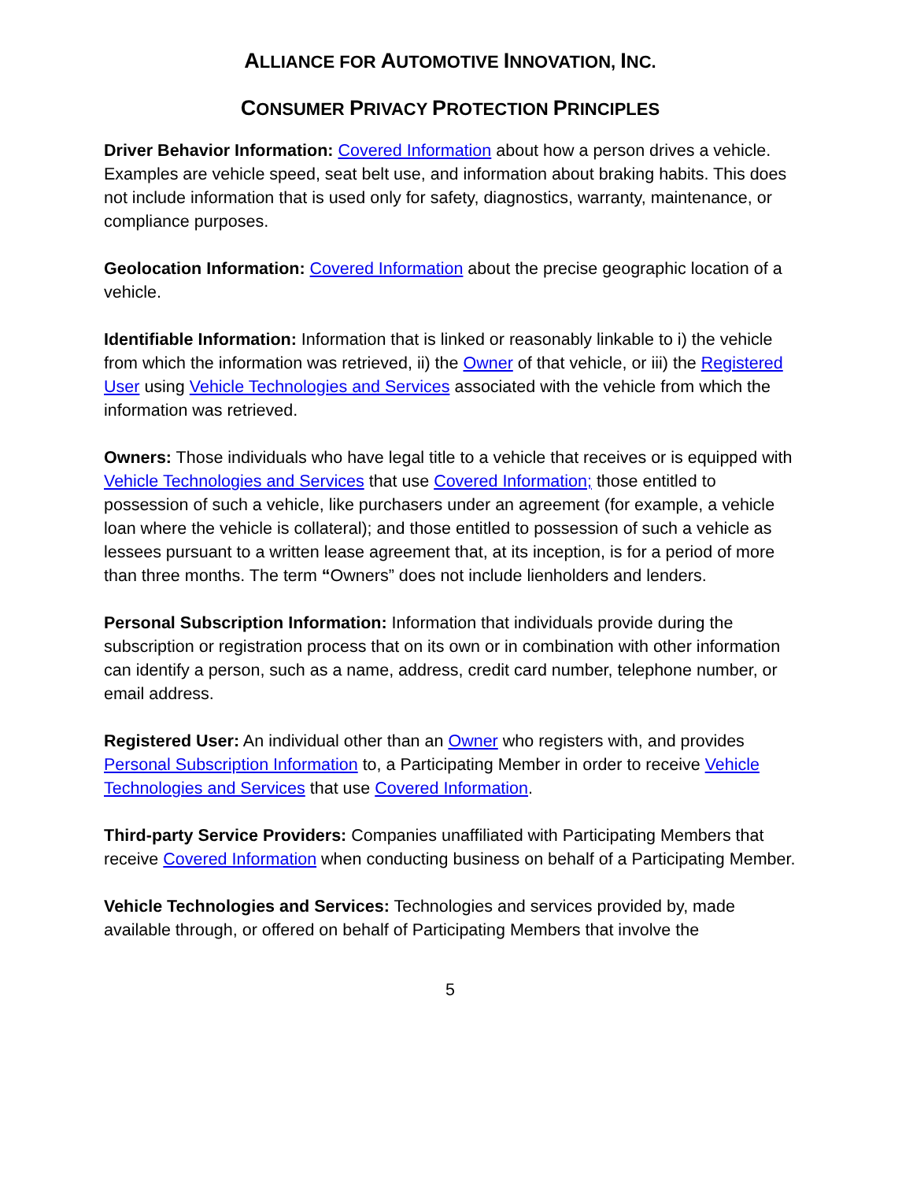ALLIANCE FOR AUTOMOTIVE INNOVATION, INC.
CONSUMER PRIVACY PROTECTION PRINCIPLES
Driver Behavior Information: Covered Information about how a person drives a vehicle. Examples are vehicle speed, seat belt use, and information about braking habits. This does not include information that is used only for safety, diagnostics, warranty, maintenance, or compliance purposes.
Geolocation Information: Covered Information about the precise geographic location of a vehicle.
Identifiable Information: Information that is linked or reasonably linkable to i) the vehicle from which the information was retrieved, ii) the Owner of that vehicle, or iii) the Registered User using Vehicle Technologies and Services associated with the vehicle from which the information was retrieved.
Owners: Those individuals who have legal title to a vehicle that receives or is equipped with Vehicle Technologies and Services that use Covered Information; those entitled to possession of such a vehicle, like purchasers under an agreement (for example, a vehicle loan where the vehicle is collateral); and those entitled to possession of such a vehicle as lessees pursuant to a written lease agreement that, at its inception, is for a period of more than three months. The term “Owners” does not include lienholders and lenders.
Personal Subscription Information: Information that individuals provide during the subscription or registration process that on its own or in combination with other information can identify a person, such as a name, address, credit card number, telephone number, or email address.
Registered User: An individual other than an Owner who registers with, and provides Personal Subscription Information to, a Participating Member in order to receive Vehicle Technologies and Services that use Covered Information.
Third-party Service Providers: Companies unaffiliated with Participating Members that receive Covered Information when conducting business on behalf of a Participating Member.
Vehicle Technologies and Services: Technologies and services provided by, made available through, or offered on behalf of Participating Members that involve the
5